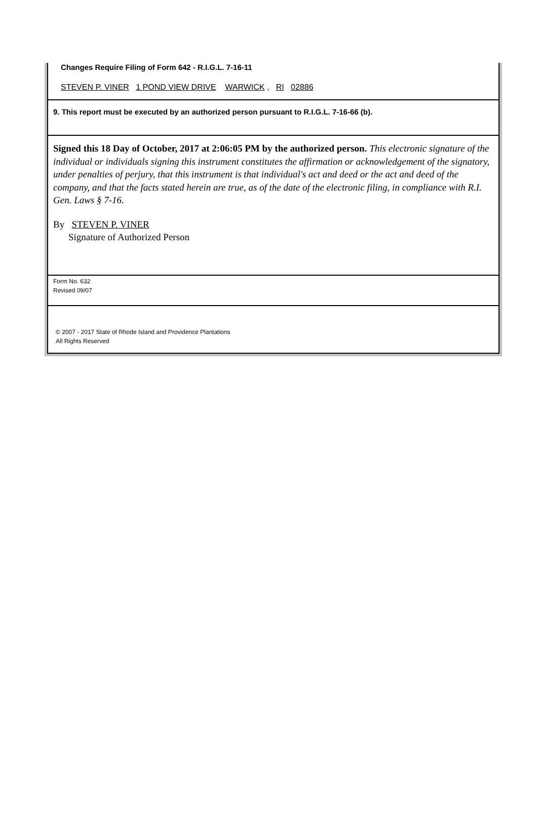Changes Require Filing of Form 642 - R.I.G.L. 7-16-11
STEVEN P. VINER 1 POND VIEW DRIVE WARWICK , RI 02886
9. This report must be executed by an authorized person pursuant to R.I.G.L. 7-16-66 (b).
Signed this 18 Day of October, 2017 at 2:06:05 PM by the authorized person. This electronic signature of the individual or individuals signing this instrument constitutes the affirmation or acknowledgement of the signatory, under penalties of perjury, that this instrument is that individual's act and deed or the act and deed of the company, and that the facts stated herein are true, as of the date of the electronic filing, in compliance with R.I. Gen. Laws § 7-16.
By STEVEN P. VINER
Signature of Authorized Person
Form No. 632
Revised 09/07
© 2007 - 2017 State of Rhode Island and Providence Plantations
All Rights Reserved